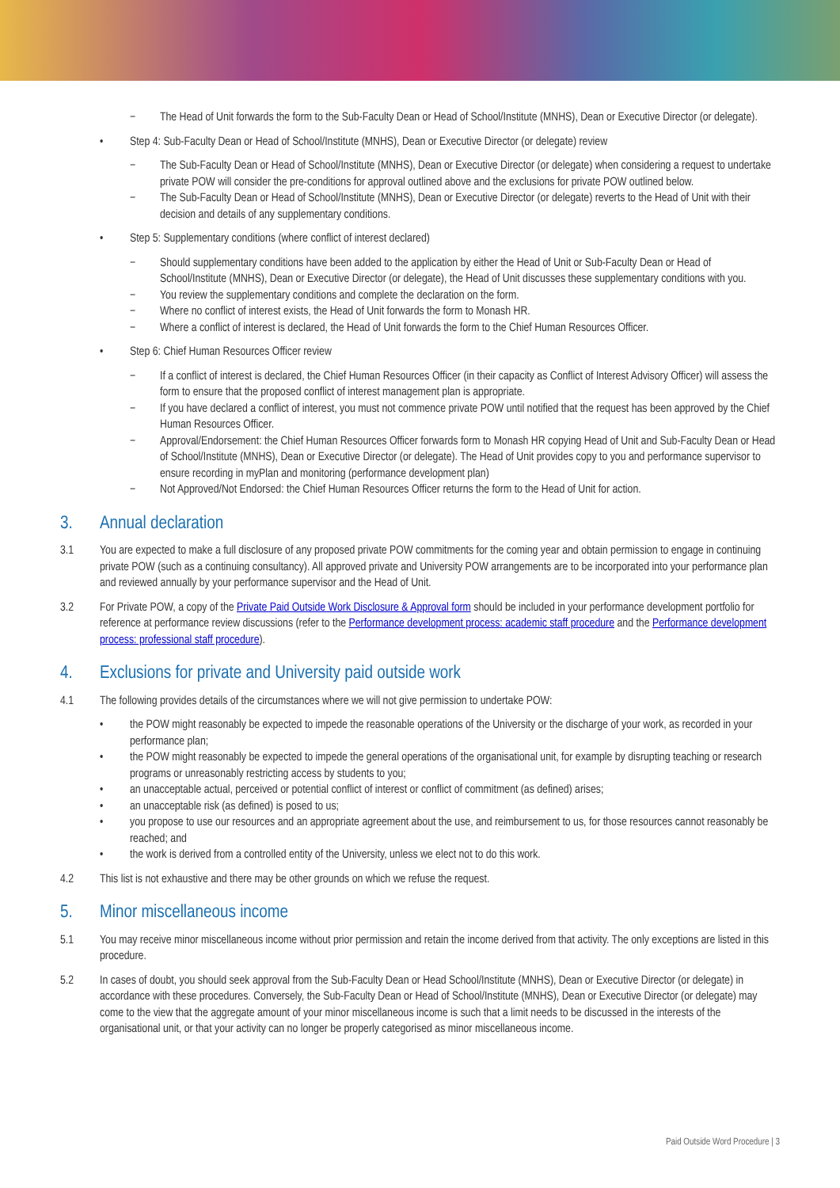− The Head of Unit forwards the form to the Sub-Faculty Dean or Head of School/Institute (MNHS), Dean or Executive Director (or delegate).
• Step 4: Sub-Faculty Dean or Head of School/Institute (MNHS), Dean or Executive Director (or delegate) review
− The Sub-Faculty Dean or Head of School/Institute (MNHS), Dean or Executive Director (or delegate) when considering a request to undertake private POW will consider the pre-conditions for approval outlined above and the exclusions for private POW outlined below.
− The Sub-Faculty Dean or Head of School/Institute (MNHS), Dean or Executive Director (or delegate) reverts to the Head of Unit with their decision and details of any supplementary conditions.
• Step 5: Supplementary conditions (where conflict of interest declared)
− Should supplementary conditions have been added to the application by either the Head of Unit or Sub-Faculty Dean or Head of School/Institute (MNHS), Dean or Executive Director (or delegate), the Head of Unit discusses these supplementary conditions with you.
− You review the supplementary conditions and complete the declaration on the form.
− Where no conflict of interest exists, the Head of Unit forwards the form to Monash HR.
− Where a conflict of interest is declared, the Head of Unit forwards the form to the Chief Human Resources Officer.
• Step 6: Chief Human Resources Officer review
− If a conflict of interest is declared, the Chief Human Resources Officer (in their capacity as Conflict of Interest Advisory Officer) will assess the form to ensure that the proposed conflict of interest management plan is appropriate.
− If you have declared a conflict of interest, you must not commence private POW until notified that the request has been approved by the Chief Human Resources Officer.
− Approval/Endorsement: the Chief Human Resources Officer forwards form to Monash HR copying Head of Unit and Sub-Faculty Dean or Head of School/Institute (MNHS), Dean or Executive Director (or delegate). The Head of Unit provides copy to you and performance supervisor to ensure recording in myPlan and monitoring (performance development plan)
− Not Approved/Not Endorsed: the Chief Human Resources Officer returns the form to the Head of Unit for action.
3. Annual declaration
3.1 You are expected to make a full disclosure of any proposed private POW commitments for the coming year and obtain permission to engage in continuing private POW (such as a continuing consultancy). All approved private and University POW arrangements are to be incorporated into your performance plan and reviewed annually by your performance supervisor and the Head of Unit.
3.2 For Private POW, a copy of the Private Paid Outside Work Disclosure & Approval form should be included in your performance development portfolio for reference at performance review discussions (refer to the Performance development process: academic staff procedure and the Performance development process: professional staff procedure).
4. Exclusions for private and University paid outside work
4.1 The following provides details of the circumstances where we will not give permission to undertake POW:
• the POW might reasonably be expected to impede the reasonable operations of the University or the discharge of your work, as recorded in your performance plan;
• the POW might reasonably be expected to impede the general operations of the organisational unit, for example by disrupting teaching or research programs or unreasonably restricting access by students to you;
• an unacceptable actual, perceived or potential conflict of interest or conflict of commitment (as defined) arises;
• an unacceptable risk (as defined) is posed to us;
• you propose to use our resources and an appropriate agreement about the use, and reimbursement to us, for those resources cannot reasonably be reached; and
• the work is derived from a controlled entity of the University, unless we elect not to do this work.
4.2 This list is not exhaustive and there may be other grounds on which we refuse the request.
5. Minor miscellaneous income
5.1 You may receive minor miscellaneous income without prior permission and retain the income derived from that activity. The only exceptions are listed in this procedure.
5.2 In cases of doubt, you should seek approval from the Sub-Faculty Dean or Head School/Institute (MNHS), Dean or Executive Director (or delegate) in accordance with these procedures. Conversely, the Sub-Faculty Dean or Head of School/Institute (MNHS), Dean or Executive Director (or delegate) may come to the view that the aggregate amount of your minor miscellaneous income is such that a limit needs to be discussed in the interests of the organisational unit, or that your activity can no longer be properly categorised as minor miscellaneous income.
Paid Outside Word Procedure | 3